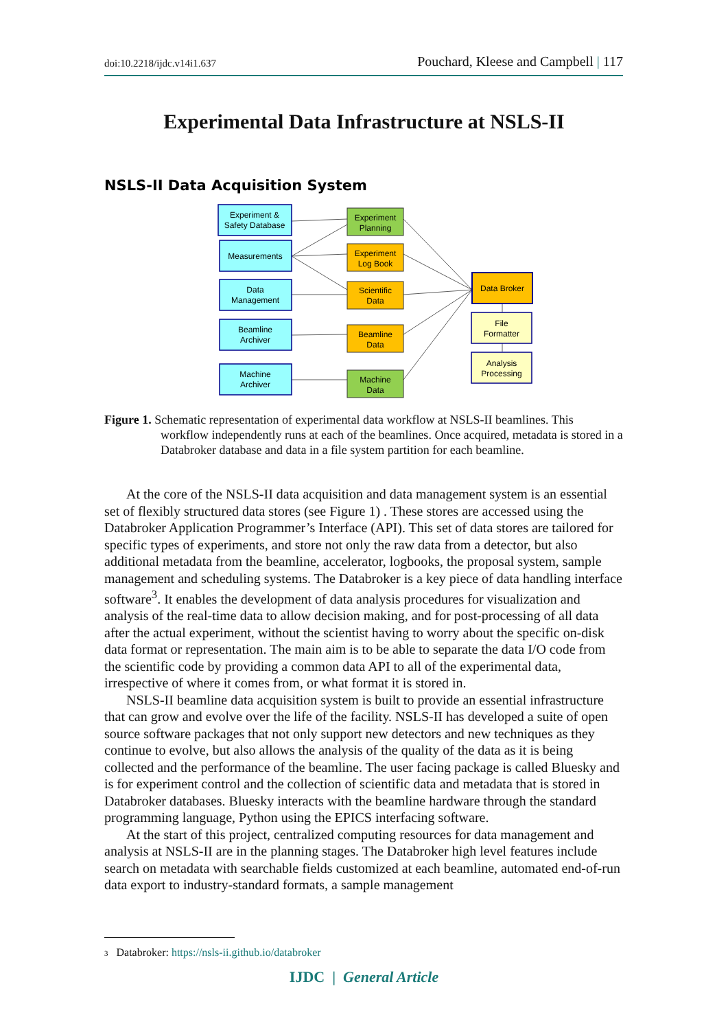doi:10.2218/ijdc.v14i1.637 Pouchard, Kleese and Campbell | 117
Experimental Data Infrastructure at NSLS-II
NSLS-II Data Acquisition System
Experiment &
Safety Database
Measurements
Data
Management
Beamline
Archiver
Machine
Archiver
Experiment
Planning
Experiment
Log Book
Scientific
Data
Beamline
Data
Machine
Data
Data Broker
File
Formatter
Analysis
Processing
Figure 1. Schematic representation of experimental data workflow at NSLS-II beamlines. This workflow independently runs at each of the beamlines. Once acquired, metadata is stored in a Databroker database and data in a file system partition for each beamline.
At the core of the NSLS-II data acquisition and data management system is an essential set of flexibly structured data stores (see Figure 1) . These stores are accessed using the Databroker Application Programmer’s Interface (API). This set of data stores are tailored for specific types of experiments, and store not only the raw data from a detector, but also additional metadata from the beamline, accelerator, logbooks, the proposal system, sample management and scheduling systems. The Databroker is a key piece of data handling interface software<sup>3</sup>. It enables the development of data analysis procedures for visualization and analysis of the real-time data to allow decision making, and for post-processing of all data after the actual experiment, without the scientist having to worry about the specific on-disk data format or representation. The main aim is to be able to separate the data I/O code from the scientific code by providing a common data API to all of the experimental data, irrespective of where it comes from, or what format it is stored in.
NSLS-II beamline data acquisition system is built to provide an essential infrastructure that can grow and evolve over the life of the facility. NSLS-II has developed a suite of open source software packages that not only support new detectors and new techniques as they continue to evolve, but also allows the analysis of the quality of the data as it is being collected and the performance of the beamline. The user facing package is called Bluesky and is for experiment control and the collection of scientific data and metadata that is stored in Databroker databases. Bluesky interacts with the beamline hardware through the standard programming language, Python using the EPICS interfacing software.
At the start of this project, centralized computing resources for data management and analysis at NSLS-II are in the planning stages. The Databroker high level features include search on metadata with searchable fields customized at each beamline, automated end-of-run data export to industry-standard formats, a sample management
3 Databroker: https://nsls-ii.github.io/databroker
IJDC | General Article